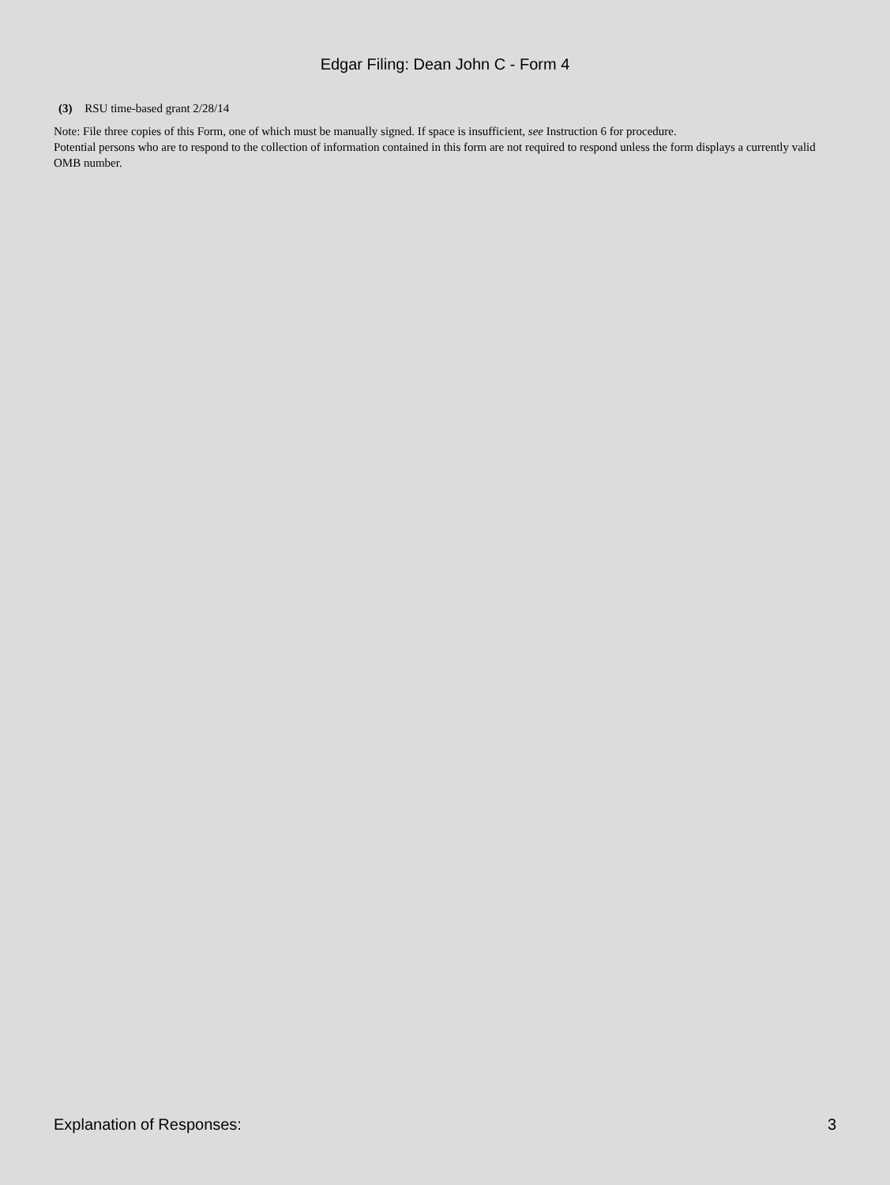Edgar Filing: Dean John C - Form 4
(3) RSU time-based grant 2/28/14
Note: File three copies of this Form, one of which must be manually signed. If space is insufficient, see Instruction 6 for procedure.
Potential persons who are to respond to the collection of information contained in this form are not required to respond unless the form displays a currently valid OMB number.
Explanation of Responses: 3